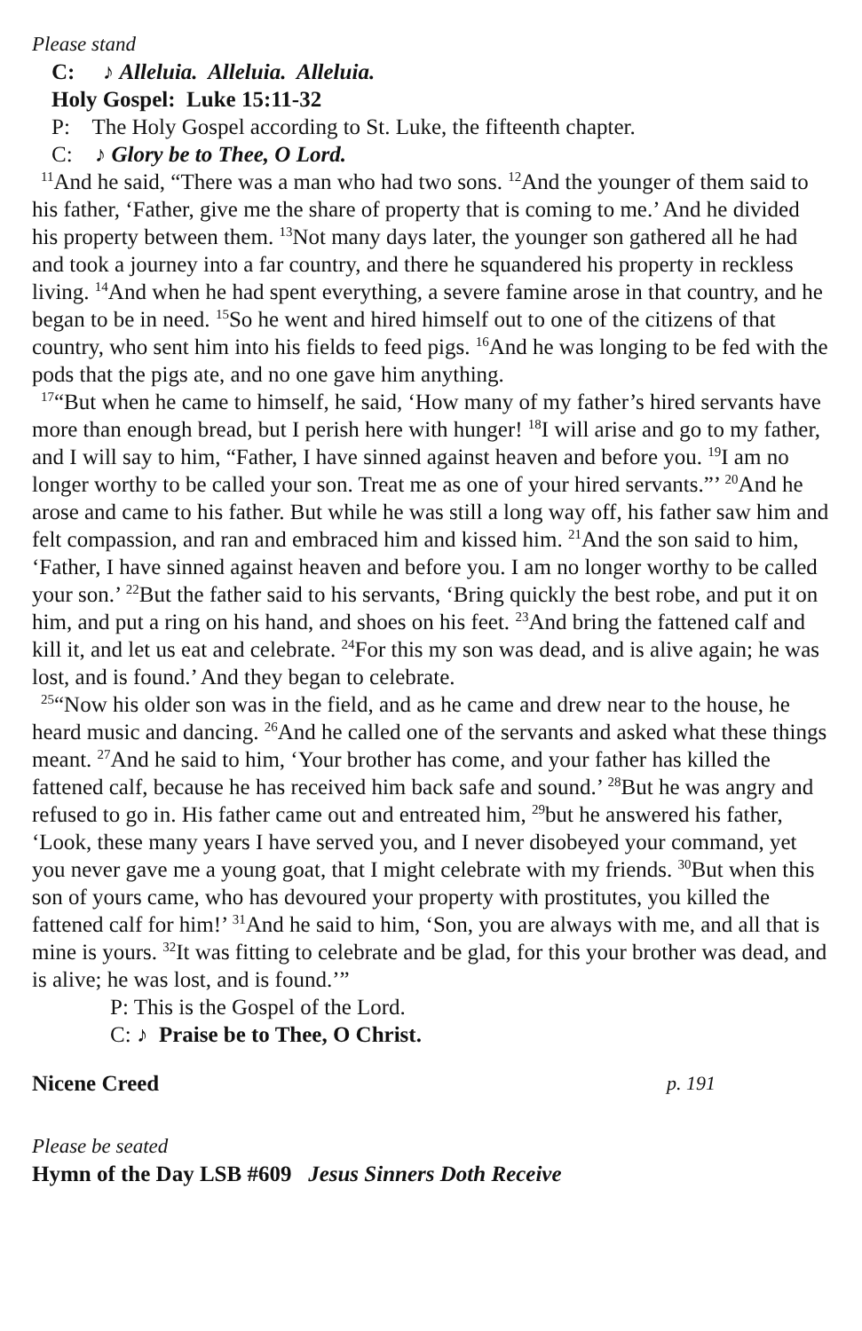Please stand
C: ♪ Alleluia. Alleluia. Alleluia.
Holy Gospel: Luke 15:11-32
P: The Holy Gospel according to St. Luke, the fifteenth chapter.
C: ♪ Glory be to Thee, O Lord.
<sup>11</sup> And he said, “There was a man who had two sons. <sup>12</sup>And the younger of them said to his father, ‘Father, give me the share of property that is coming to me.’ And he divided his property between them. <sup>13</sup>Not many days later, the younger son gathered all he had and took a journey into a far country, and there he squandered his property in reckless living. <sup>14</sup>And when he had spent everything, a severe famine arose in that country, and he began to be in need. <sup>15</sup>So he went and hired himself out to one of the citizens of that country, who sent him into his fields to feed pigs. <sup>16</sup>And he was longing to be fed with the pods that the pigs ate, and no one gave him anything.
<sup>17</sup> “But when he came to himself, he said, ‘How many of my father’s hired servants have more than enough bread, but I perish here with hunger! <sup>18</sup>I will arise and go to my father, and I will say to him, “Father, I have sinned against heaven and before you. <sup>19</sup>I am no longer worthy to be called your son. Treat me as one of your hired servants.”’ <sup>20</sup>And he arose and came to his father. But while he was still a long way off, his father saw him and felt compassion, and ran and embraced him and kissed him. <sup>21</sup>And the son said to him, ‘Father, I have sinned against heaven and before you. I am no longer worthy to be called your son.’ <sup>22</sup>But the father said to his servants, ‘Bring quickly the best robe, and put it on him, and put a ring on his hand, and shoes on his feet. <sup>23</sup>And bring the fattened calf and kill it, and let us eat and celebrate. <sup>24</sup>For this my son was dead, and is alive again; he was lost, and is found.’ And they began to celebrate.
<sup>25</sup> “Now his older son was in the field, and as he came and drew near to the house, he heard music and dancing. <sup>26</sup>And he called one of the servants and asked what these things meant. <sup>27</sup>And he said to him, ‘Your brother has come, and your father has killed the fattened calf, because he has received him back safe and sound.’ <sup>28</sup>But he was angry and refused to go in. His father came out and entreated him, <sup>29</sup>but he answered his father, ‘Look, these many years I have served you, and I never disobeyed your command, yet you never gave me a young goat, that I might celebrate with my friends. <sup>30</sup>But when this son of yours came, who has devoured your property with prostitutes, you killed the fattened calf for him!’ <sup>31</sup>And he said to him, ‘Son, you are always with me, and all that is mine is yours. <sup>32</sup>It was fitting to celebrate and be glad, for this your brother was dead, and is alive; he was lost, and is found.’”
P: This is the Gospel of the Lord.
C: ♪ Praise be to Thee, O Christ.
Nicene Creed p. 191
Please be seated
Hymn of the Day LSB #609 Jesus Sinners Doth Receive